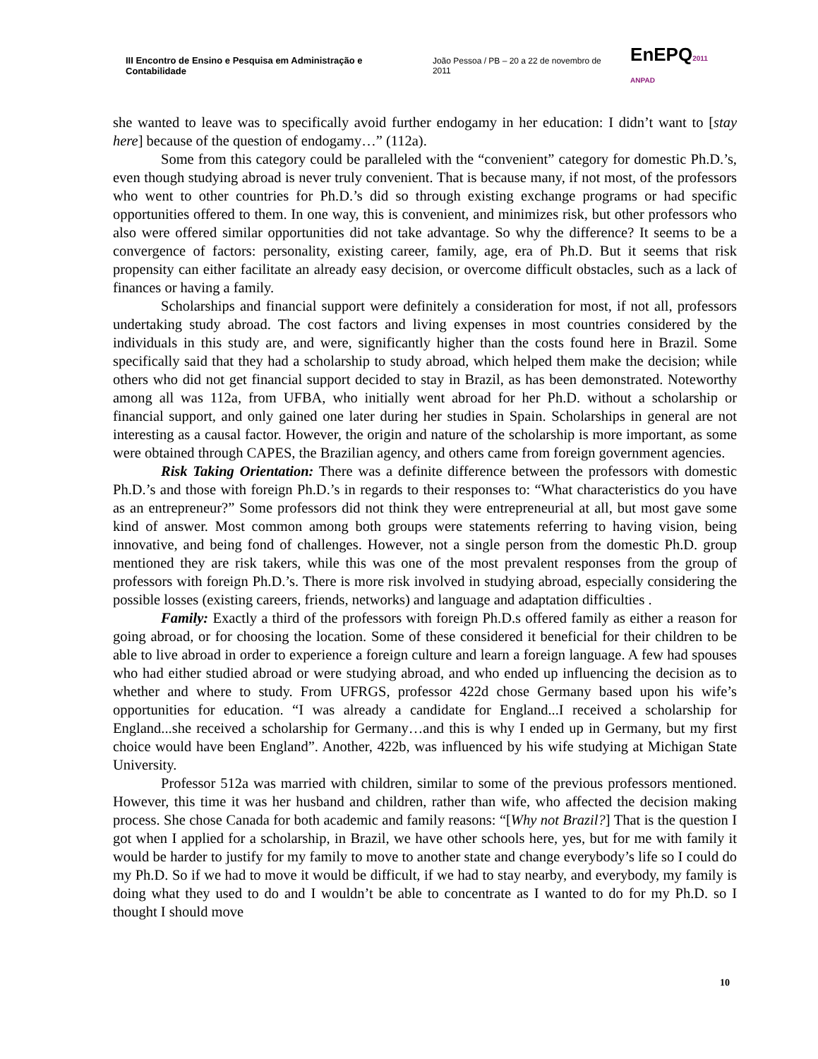III Encontro de Ensino e Pesquisa em Administração e Contabilidade João Pessoa / PB – 20 a 22 de novembro de 2011 EnEPQ2011 ANPAD
she wanted to leave was to specifically avoid further endogamy in her education: I didn’t want to [stay here] because of the question of endogamy…” (112a).
Some from this category could be paralleled with the “convenient” category for domestic Ph.D.’s, even though studying abroad is never truly convenient. That is because many, if not most, of the professors who went to other countries for Ph.D.’s did so through existing exchange programs or had specific opportunities offered to them. In one way, this is convenient, and minimizes risk, but other professors who also were offered similar opportunities did not take advantage. So why the difference? It seems to be a convergence of factors: personality, existing career, family, age, era of Ph.D. But it seems that risk propensity can either facilitate an already easy decision, or overcome difficult obstacles, such as a lack of finances or having a family.
Scholarships and financial support were definitely a consideration for most, if not all, professors undertaking study abroad. The cost factors and living expenses in most countries considered by the individuals in this study are, and were, significantly higher than the costs found here in Brazil. Some specifically said that they had a scholarship to study abroad, which helped them make the decision; while others who did not get financial support decided to stay in Brazil, as has been demonstrated. Noteworthy among all was 112a, from UFBA, who initially went abroad for her Ph.D. without a scholarship or financial support, and only gained one later during her studies in Spain. Scholarships in general are not interesting as a causal factor. However, the origin and nature of the scholarship is more important, as some were obtained through CAPES, the Brazilian agency, and others came from foreign government agencies.
Risk Taking Orientation: There was a definite difference between the professors with domestic Ph.D.’s and those with foreign Ph.D.’s in regards to their responses to: “What characteristics do you have as an entrepreneur?” Some professors did not think they were entrepreneurial at all, but most gave some kind of answer. Most common among both groups were statements referring to having vision, being innovative, and being fond of challenges. However, not a single person from the domestic Ph.D. group mentioned they are risk takers, while this was one of the most prevalent responses from the group of professors with foreign Ph.D.’s. There is more risk involved in studying abroad, especially considering the possible losses (existing careers, friends, networks) and language and adaptation difficulties .
Family: Exactly a third of the professors with foreign Ph.D.s offered family as either a reason for going abroad, or for choosing the location. Some of these considered it beneficial for their children to be able to live abroad in order to experience a foreign culture and learn a foreign language. A few had spouses who had either studied abroad or were studying abroad, and who ended up influencing the decision as to whether and where to study. From UFRGS, professor 422d chose Germany based upon his wife’s opportunities for education. “I was already a candidate for England...I received a scholarship for England...she received a scholarship for Germany…and this is why I ended up in Germany, but my first choice would have been England”. Another, 422b, was influenced by his wife studying at Michigan State University.
Professor 512a was married with children, similar to some of the previous professors mentioned. However, this time it was her husband and children, rather than wife, who affected the decision making process. She chose Canada for both academic and family reasons: “[Why not Brazil?] That is the question I got when I applied for a scholarship, in Brazil, we have other schools here, yes, but for me with family it would be harder to justify for my family to move to another state and change everybody’s life so I could do my Ph.D. So if we had to move it would be difficult, if we had to stay nearby, and everybody, my family is doing what they used to do and I wouldn’t be able to concentrate as I wanted to do for my Ph.D. so I thought I should move
10